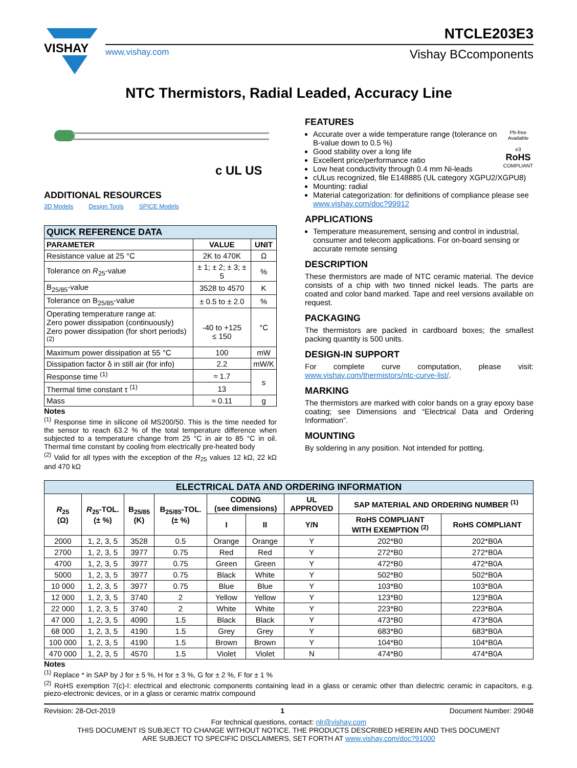VISHAY
NTCLE203E3
www.vishay.com Vishay BCcomponents
NTC Thermistors, Radial Leaded, Accuracy Line
c UL US
ADDITIONAL RESOURCES
3D Models Design Tools SPICE Models
| QUICK REFERENCE DATA | | |
| --- | --- | --- |
| PARAMETER | VALUE | UNIT |
| Resistance value at 25 °C | 2K to 470K | Ω |
| Tolerance on R<sub>25</sub>-value | ± 1; ± 2; ± 3; ± 5 | % |
| B<sub>25/85</sub>-value | 3528 to 4570 | K |
| Tolerance on B<sub>25/85</sub>-value | ± 0.5 to ± 2.0 | % |
| Operating temperature range at: Zero power dissipation (continuously) Zero power dissipation (for short periods) <sup>(2)</sup> | -40 to +125 ≤ 150 | °C |
| Maximum power dissipation at 55 °C | 100 | mW |
| Dissipation factor δ in still air (for info) | 2.2 | mW/K |
| Response time <sup>(1)</sup> | ≈ 1.7 | s |
| Thermal time constant τ <sup>(1)</sup> | 13 | |
| Mass | ≈ 0.11 | g |
Notes
<sup>(1)</sup> Response time in silicone oil MS200/50. This is the time needed for the sensor to reach 63.2 % of the total temperature difference when subjected to a temperature change from 25 °C in air to 85 °C in oil. Thermal time constant by cooling from electrically pre-heated body
<sup>(2)</sup> Valid for all types with the exception of the R<sub>25</sub> values 12 kΩ, 22 kΩ and 470 kΩ
FEATURES
Pb-free Available
e3
RoHS
COMPLIANT
Accurate over a wide temperature range (tolerance on B-value down to 0.5 %)
Good stability over a long life
Excellent price/performance ratio
Low heat conductivity through 0.4 mm Ni-leads
cULus recognized, file E148885 (UL category XGPU2/XGPU8)
Mounting: radial
Material categorization: for definitions of compliance please see www.vishay.com/doc?99912
APPLICATIONS
Temperature measurement, sensing and control in industrial, consumer and telecom applications. For on-board sensing or accurate remote sensing
DESCRIPTION
These thermistors are made of NTC ceramic material. The device consists of a chip with two tinned nickel leads. The parts are coated and color band marked. Tape and reel versions available on request.
PACKAGING
The thermistors are packed in cardboard boxes; the smallest packing quantity is 500 units.
DESIGN-IN SUPPORT
For complete curve computation, please visit: www.vishay.com/thermistors/ntc-curve-list/.
MARKING
The thermistors are marked with color bands on a gray epoxy base coating; see Dimensions and “Electrical Data and Ordering Information”.
MOUNTING
By soldering in any position. Not intended for potting.
| ELECTRICAL DATA AND ORDERING INFORMATION | | | | | | | | |
| --- | --- | --- | --- | --- | --- | --- | --- | --- |
| R<sub>25</sub> (Ω) | R<sub>25</sub>-TOL. (± %) | B<sub>25/85</sub> (K) | B<sub>25/85</sub>-TOL. (± %) | CODING (see dimensions) | | UL APPROVED | SAP MATERIAL AND ORDERING NUMBER <sup>(1)</sup> | |
| | | | | I | II | Y/N | RoHS COMPLIANT WITH EXEMPTION <sup>(2)</sup> | RoHS COMPLIANT |
| 2000 | 1, 2, 3, 5 | 3528 | 0.5 | Orange | Orange | Y | 202*B0 | 202*B0A |
| 2700 | 1, 2, 3, 5 | 3977 | 0.75 | Red | Red | Y | 272*B0 | 272*B0A |
| 4700 | 1, 2, 3, 5 | 3977 | 0.75 | Green | Green | Y | 472*B0 | 472*B0A |
| 5000 | 1, 2, 3, 5 | 3977 | 0.75 | Black | White | Y | 502*B0 | 502*B0A |
| 10 000 | 1, 2, 3, 5 | 3977 | 0.75 | Blue | Blue | Y | 103*B0 | 103*B0A |
| 12 000 | 1, 2, 3, 5 | 3740 | 2 | Yellow | Yellow | Y | 123*B0 | 123*B0A |
| 22 000 | 1, 2, 3, 5 | 3740 | 2 | White | White | Y | 223*B0 | 223*B0A |
| 47 000 | 1, 2, 3, 5 | 4090 | 1.5 | Black | Black | Y | 473*B0 | 473*B0A |
| 68 000 | 1, 2, 3, 5 | 4190 | 1.5 | Grey | Grey | Y | 683*B0 | 683*B0A |
| 100 000 | 1, 2, 3, 5 | 4190 | 1.5 | Brown | Brown | Y | 104*B0 | 104*B0A |
| 470 000 | 1, 2, 3, 5 | 4570 | 1.5 | Violet | Violet | N | 474*B0 | 474*B0A |
Notes
<sup>(1)</sup> Replace * in SAP by J for ± 5 %, H for ± 3 %, G for ± 2 %, F for ± 1 %
<sup>(2)</sup> RoHS exemption 7(c)-I: electrical and electronic components containing lead in a glass or ceramic other than dielectric ceramic in capacitors, e.g. piezo-electronic devices, or in a glass or ceramic matrix compound
Revision: 28-Oct-2019 1 Document Number: 29048
For technical questions, contact: nlr@vishay.com
THIS DOCUMENT IS SUBJECT TO CHANGE WITHOUT NOTICE. THE PRODUCTS DESCRIBED HEREIN AND THIS DOCUMENT
ARE SUBJECT TO SPECIFIC DISCLAIMERS, SET FORTH AT www.vishay.com/doc?91000